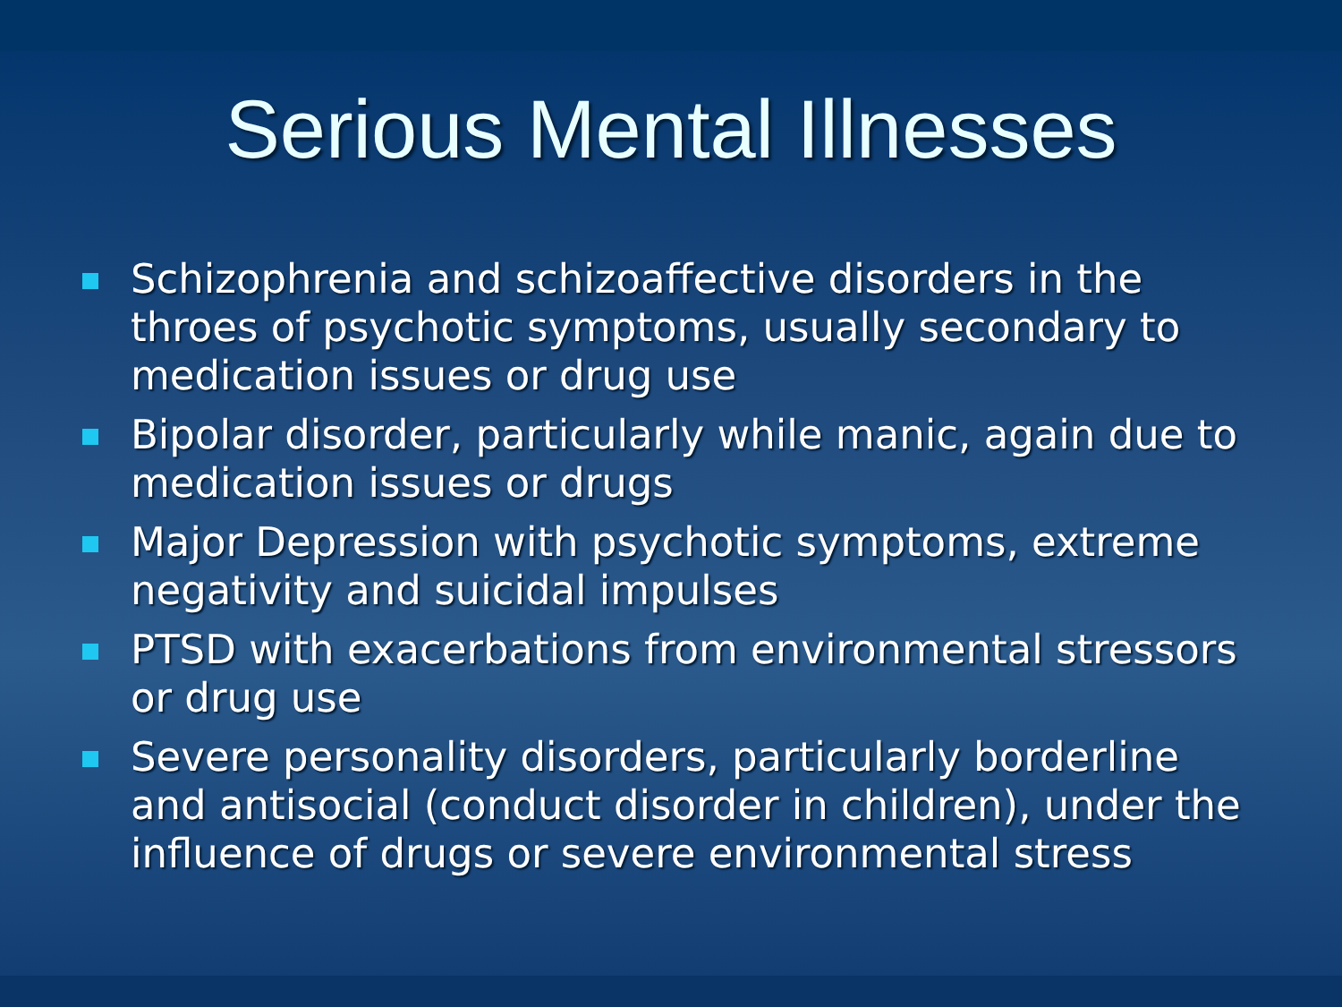Serious Mental Illnesses
Schizophrenia and schizoaffective disorders in the throes of psychotic symptoms, usually secondary to medication issues or drug use
Bipolar disorder, particularly while manic, again due to medication issues or drugs
Major Depression with psychotic symptoms, extreme negativity and suicidal impulses
PTSD with exacerbations from environmental stressors or drug use
Severe personality disorders, particularly borderline and antisocial (conduct disorder in children), under the influence of drugs or severe environmental stress